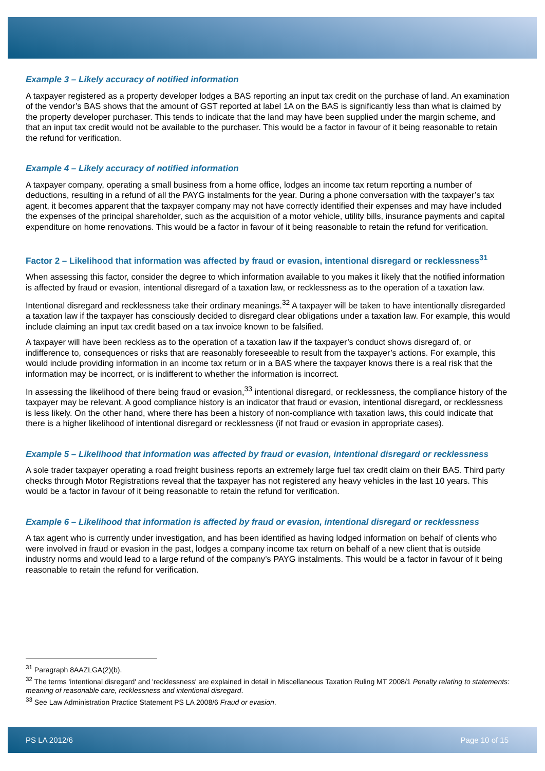Example 3 – Likely accuracy of notified information
A taxpayer registered as a property developer lodges a BAS reporting an input tax credit on the purchase of land. An examination of the vendor’s BAS shows that the amount of GST reported at label 1A on the BAS is significantly less than what is claimed by the property developer purchaser. This tends to indicate that the land may have been supplied under the margin scheme, and that an input tax credit would not be available to the purchaser. This would be a factor in favour of it being reasonable to retain the refund for verification.
Example 4 – Likely accuracy of notified information
A taxpayer company, operating a small business from a home office, lodges an income tax return reporting a number of deductions, resulting in a refund of all the PAYG instalments for the year. During a phone conversation with the taxpayer’s tax agent, it becomes apparent that the taxpayer company may not have correctly identified their expenses and may have included the expenses of the principal shareholder, such as the acquisition of a motor vehicle, utility bills, insurance payments and capital expenditure on home renovations. This would be a factor in favour of it being reasonable to retain the refund for verification.
Factor 2 – Likelihood that information was affected by fraud or evasion, intentional disregard or recklessness<sup>31</sup>
When assessing this factor, consider the degree to which information available to you makes it likely that the notified information is affected by fraud or evasion, intentional disregard of a taxation law, or recklessness as to the operation of a taxation law.
Intentional disregard and recklessness take their ordinary meanings.<sup>32</sup> A taxpayer will be taken to have intentionally disregarded a taxation law if the taxpayer has consciously decided to disregard clear obligations under a taxation law. For example, this would include claiming an input tax credit based on a tax invoice known to be falsified.
A taxpayer will have been reckless as to the operation of a taxation law if the taxpayer’s conduct shows disregard of, or indifference to, consequences or risks that are reasonably foreseeable to result from the taxpayer’s actions. For example, this would include providing information in an income tax return or in a BAS where the taxpayer knows there is a real risk that the information may be incorrect, or is indifferent to whether the information is incorrect.
In assessing the likelihood of there being fraud or evasion,<sup>33</sup> intentional disregard, or recklessness, the compliance history of the taxpayer may be relevant. A good compliance history is an indicator that fraud or evasion, intentional disregard, or recklessness is less likely. On the other hand, where there has been a history of non-compliance with taxation laws, this could indicate that there is a higher likelihood of intentional disregard or recklessness (if not fraud or evasion in appropriate cases).
Example 5 – Likelihood that information was affected by fraud or evasion, intentional disregard or recklessness
A sole trader taxpayer operating a road freight business reports an extremely large fuel tax credit claim on their BAS. Third party checks through Motor Registrations reveal that the taxpayer has not registered any heavy vehicles in the last 10 years. This would be a factor in favour of it being reasonable to retain the refund for verification.
Example 6 – Likelihood that information is affected by fraud or evasion, intentional disregard or recklessness
A tax agent who is currently under investigation, and has been identified as having lodged information on behalf of clients who were involved in fraud or evasion in the past, lodges a company income tax return on behalf of a new client that is outside industry norms and would lead to a large refund of the company’s PAYG instalments. This would be a factor in favour of it being reasonable to retain the refund for verification.
<sup>31</sup> Paragraph 8AAZLGA(2)(b).
<sup>32</sup> The terms 'intentional disregard' and 'recklessness' are explained in detail in Miscellaneous Taxation Ruling MT 2008/1 Penalty relating to statements: meaning of reasonable care, recklessness and intentional disregard.
<sup>33</sup> See Law Administration Practice Statement PS LA 2008/6 Fraud or evasion.
PS LA 2012/6 Page 10 of 15